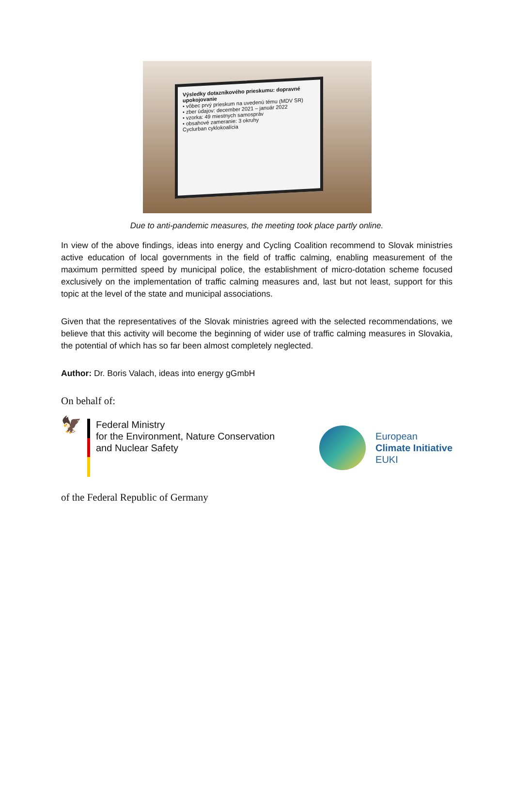Výsledky dotazníkového prieskumu: dopravné upokojovanie
• vôbec prvý prieskum na uvedenú tému (MDV SR)
• zber údajov: december 2021 – január 2022
• vzorka: 49 miestnych samospráv
• obsahové zameranie: 3 okruhy
Cyclurban cyklokoalícia
Due to anti-pandemic measures, the meeting took place partly online.
In view of the above findings, ideas into energy and Cycling Coalition recommend to Slovak ministries active education of local governments in the field of traffic calming, enabling measurement of the maximum permitted speed by municipal police, the establishment of micro-dotation scheme focused exclusively on the implementation of traffic calming measures and, last but not least, support for this topic at the level of the state and municipal associations.
Given that the representatives of the Slovak ministries agreed with the selected recommendations, we believe that this activity will become the beginning of wider use of traffic calming measures in Slovakia, the potential of which has so far been almost completely neglected.
Author: Dr. Boris Valach, ideas into energy gGmbH
On behalf of:
🦅
Federal Ministry
for the Environment, Nature Conservation
and Nuclear Safety
European
Climate Initiative
EUKI
of the Federal Republic of Germany